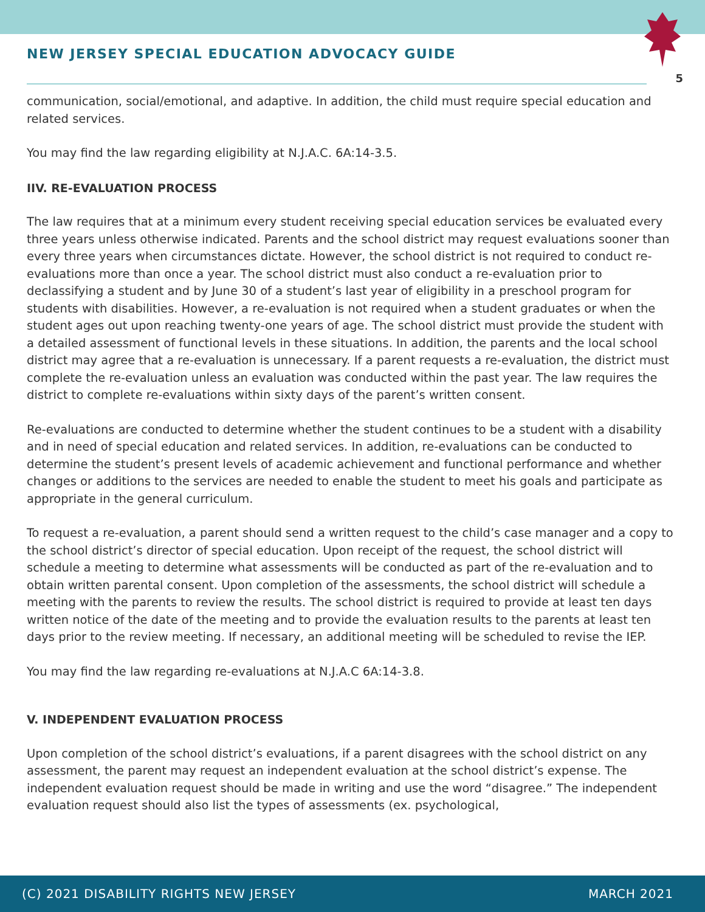NEW JERSEY SPECIAL EDUCATION ADVOCACY GUIDE
5
communication, social/emotional, and adaptive. In addition, the child must require special education and related services.
You may find the law regarding eligibility at N.J.A.C. 6A:14-3.5.
IIV. RE-EVALUATION PROCESS
The law requires that at a minimum every student receiving special education services be evaluated every three years unless otherwise indicated. Parents and the school district may request evaluations sooner than every three years when circumstances dictate. However, the school district is not required to conduct re-evaluations more than once a year. The school district must also conduct a re-evaluation prior to declassifying a student and by June 30 of a student’s last year of eligibility in a preschool program for students with disabilities. However, a re-evaluation is not required when a student graduates or when the student ages out upon reaching twenty-one years of age. The school district must provide the student with a detailed assessment of functional levels in these situations. In addition, the parents and the local school district may agree that a re-evaluation is unnecessary. If a parent requests a re-evaluation, the district must complete the re-evaluation unless an evaluation was conducted within the past year. The law requires the district to complete re-evaluations within sixty days of the parent’s written consent.
Re-evaluations are conducted to determine whether the student continues to be a student with a disability and in need of special education and related services. In addition, re-evaluations can be conducted to determine the student’s present levels of academic achievement and functional performance and whether changes or additions to the services are needed to enable the student to meet his goals and participate as appropriate in the general curriculum.
To request a re-evaluation, a parent should send a written request to the child’s case manager and a copy to the school district’s director of special education. Upon receipt of the request, the school district will schedule a meeting to determine what assessments will be conducted as part of the re-evaluation and to obtain written parental consent. Upon completion of the assessments, the school district will schedule a meeting with the parents to review the results. The school district is required to provide at least ten days written notice of the date of the meeting and to provide the evaluation results to the parents at least ten days prior to the review meeting. If necessary, an additional meeting will be scheduled to revise the IEP.
You may find the law regarding re-evaluations at N.J.A.C 6A:14-3.8.
V. INDEPENDENT EVALUATION PROCESS
Upon completion of the school district’s evaluations, if a parent disagrees with the school district on any assessment, the parent may request an independent evaluation at the school district’s expense. The independent evaluation request should be made in writing and use the word “disagree.” The independent evaluation request should also list the types of assessments (ex. psychological,
(C) 2021 DISABILITY RIGHTS NEW JERSEY MARCH 2021